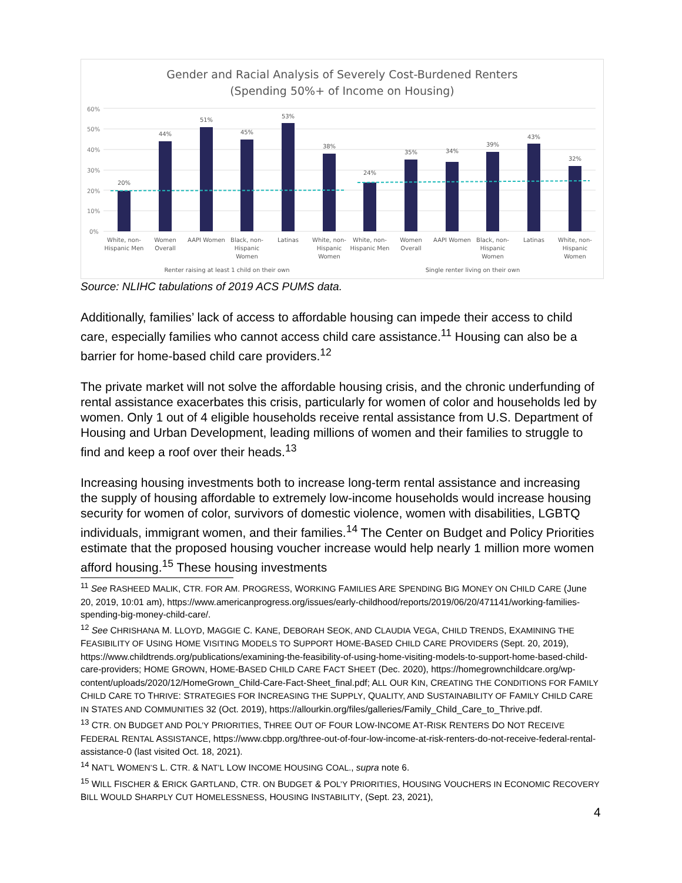Gender and Racial Analysis of Severely Cost-Burdened Renters
(Spending 50%+ of Income on Housing)
60%
50%
40%
30%
20%
10%
0%
20%
44%
51%
45%
53%
38%
24%
35%
34%
39%
43%
32%
White, non-
Hispanic Men
Women
Overall
AAPI Women
Black, non-
Hispanic
Women
Latinas
White, non-
Hispanic
Women
White, non-
Hispanic Men
Women
Overall
AAPI Women
Black, non-
Hispanic
Women
Latinas
White, non-
Hispanic
Women
Renter raising at least 1 child on their own
Single renter living on their own
Source: NLIHC tabulations of 2019 ACS PUMS data.
Additionally, families’ lack of access to affordable housing can impede their access to child care, especially families who cannot access child care assistance.<sup>11</sup> Housing can also be a barrier for home-based child care providers.<sup>12</sup>
The private market will not solve the affordable housing crisis, and the chronic underfunding of rental assistance exacerbates this crisis, particularly for women of color and households led by women. Only 1 out of 4 eligible households receive rental assistance from U.S. Department of Housing and Urban Development, leading millions of women and their families to struggle to find and keep a roof over their heads.<sup>13</sup>
Increasing housing investments both to increase long-term rental assistance and increasing the supply of housing affordable to extremely low-income households would increase housing security for women of color, survivors of domestic violence, women with disabilities, LGBTQ individuals, immigrant women, and their families.<sup>14</sup> The Center on Budget and Policy Priorities estimate that the proposed housing voucher increase would help nearly 1 million more women afford housing.<sup>15</sup> These housing investments
<sup>11</sup> See RASHEED MALIK, CTR. FOR AM. PROGRESS, WORKING FAMILIES ARE SPENDING BIG MONEY ON CHILD CARE (June 20, 2019, 10:01 am), https://www.americanprogress.org/issues/early-childhood/reports/2019/06/20/471141/working-families-spending-big-money-child-care/.
<sup>12</sup> See CHRISHANA M. LLOYD, MAGGIE C. KANE, DEBORAH SEOK, AND CLAUDIA VEGA, CHILD TRENDS, EXAMINING THE FEASIBILITY OF USING HOME VISITING MODELS TO SUPPORT HOME-BASED CHILD CARE PROVIDERS (Sept. 20, 2019), https://www.childtrends.org/publications/examining-the-feasibility-of-using-home-visiting-models-to-support-home-based-child-care-providers; HOME GROWN, HOME-BASED CHILD CARE FACT SHEET (Dec. 2020), https://homegrownchildcare.org/wp-content/uploads/2020/12/HomeGrown_Child-Care-Fact-Sheet_final.pdf; ALL OUR KIN, CREATING THE CONDITIONS FOR FAMILY CHILD CARE TO THRIVE: STRATEGIES FOR INCREASING THE SUPPLY, QUALITY, AND SUSTAINABILITY OF FAMILY CHILD CARE IN STATES AND COMMUNITIES 32 (Oct. 2019), https://allourkin.org/files/galleries/Family_Child_Care_to_Thrive.pdf.
<sup>13</sup> CTR. ON BUDGET AND POL’Y PRIORITIES, THREE OUT OF FOUR LOW-INCOME AT-RISK RENTERS DO NOT RECEIVE FEDERAL RENTAL ASSISTANCE, https://www.cbpp.org/three-out-of-four-low-income-at-risk-renters-do-not-receive-federal-rental-assistance-0 (last visited Oct. 18, 2021).
<sup>14</sup> NAT’L WOMEN’S L. CTR. & NAT’L LOW INCOME HOUSING COAL., supra note 6.
<sup>15</sup> WILL FISCHER & ERICK GARTLAND, CTR. ON BUDGET & POL’Y PRIORITIES, HOUSING VOUCHERS IN ECONOMIC RECOVERY BILL WOULD SHARPLY CUT HOMELESSNESS, HOUSING INSTABILITY, (Sept. 23, 2021),
4